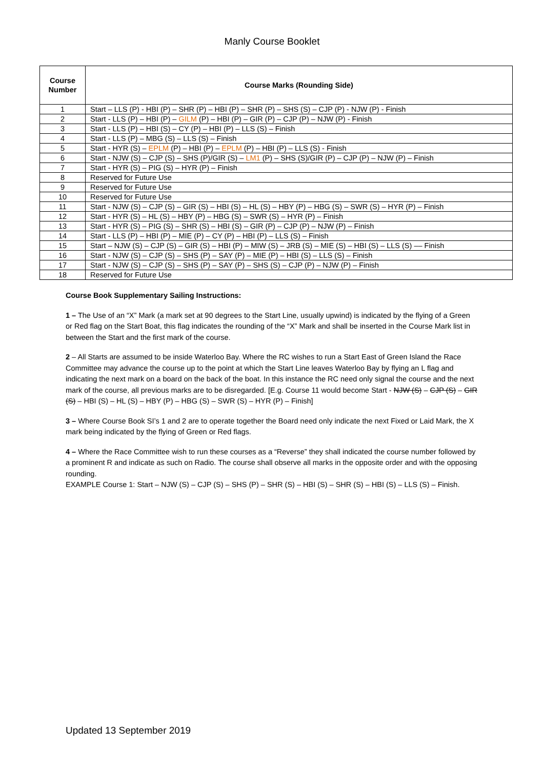Manly Course Booklet
| Course Number | Course Marks (Rounding Side) |
| --- | --- |
| 1 | Start – LLS (P) - HBI (P) – SHR (P) – HBI (P) – SHR (P) – SHS (S) – CJP (P) - NJW (P) - Finish |
| 2 | Start - LLS (P) – HBI (P) – GILM (P) – HBI (P) – GIR (P) – CJP (P) – NJW (P) - Finish |
| 3 | Start - LLS (P) – HBI (S) – CY (P) – HBI (P) – LLS (S) – Finish |
| 4 | Start - LLS (P) – MBG (S) – LLS (S) – Finish |
| 5 | Start - HYR (S) – EPLM (P) – HBI (P) – EPLM (P) – HBI (P) – LLS (S) - Finish |
| 6 | Start - NJW (S) – CJP (S) – SHS (P)/GIR (S) – LM1 (P) – SHS (S)/GIR (P) – CJP (P) – NJW (P) – Finish |
| 7 | Start - HYR (S) – PIG (S) – HYR (P) – Finish |
| 8 | Reserved for Future Use |
| 9 | Reserved for Future Use |
| 10 | Reserved for Future Use |
| 11 | Start - NJW (S) – CJP (S) – GIR (S) – HBI (S) – HL (S) – HBY (P) – HBG (S) – SWR (S) – HYR (P) – Finish |
| 12 | Start - HYR (S) – HL (S) – HBY (P) – HBG (S) – SWR (S) – HYR (P) – Finish |
| 13 | Start - HYR (S) – PIG (S) – SHR (S) – HBI (S) – GIR (P) – CJP (P) – NJW (P) – Finish |
| 14 | Start - LLS (P) – HBI (P) – MIE (P) – CY (P) – HBI (P) – LLS (S) – Finish |
| 15 | Start – NJW (S) – CJP (S) – GIR (S) – HBI (P) – MIW (S) – JRB (S) – MIE (S) – HBI (S) – LLS (S) –– Finish |
| 16 | Start - NJW (S) – CJP (S) – SHS (P) – SAY (P) – MIE (P) – HBI (S) – LLS (S) – Finish |
| 17 | Start - NJW (S) – CJP (S) – SHS (P) – SAY (P) – SHS (S) – CJP (P) – NJW (P) – Finish |
| 18 | Reserved for Future Use |
Course Book Supplementary Sailing Instructions:
1 – The Use of an “X” Mark (a mark set at 90 degrees to the Start Line, usually upwind) is indicated by the flying of a Green or Red flag on the Start Boat, this flag indicates the rounding of the “X” Mark and shall be inserted in the Course Mark list in between the Start and the first mark of the course.
2 – All Starts are assumed to be inside Waterloo Bay. Where the RC wishes to run a Start East of Green Island the Race Committee may advance the course up to the point at which the Start Line leaves Waterloo Bay by flying an L flag and indicating the next mark on a board on the back of the boat. In this instance the RC need only signal the course and the next mark of the course, all previous marks are to be disregarded. [E.g. Course 11 would become Start - NJW (S) – CJP (S) – GIR (S) – HBI (S) – HL (S) – HBY (P) – HBG (S) – SWR (S) – HYR (P) – Finish]
3 – Where Course Book SI’s 1 and 2 are to operate together the Board need only indicate the next Fixed or Laid Mark, the X mark being indicated by the flying of Green or Red flags.
4 – Where the Race Committee wish to run these courses as a “Reverse” they shall indicated the course number followed by a prominent R and indicate as such on Radio. The course shall observe all marks in the opposite order and with the opposing rounding.
EXAMPLE Course 1: Start – NJW (S) – CJP (S) – SHS (P) – SHR (S) – HBI (S) – SHR (S) – HBI (S) – LLS (S) – Finish.
Updated 13 September 2019